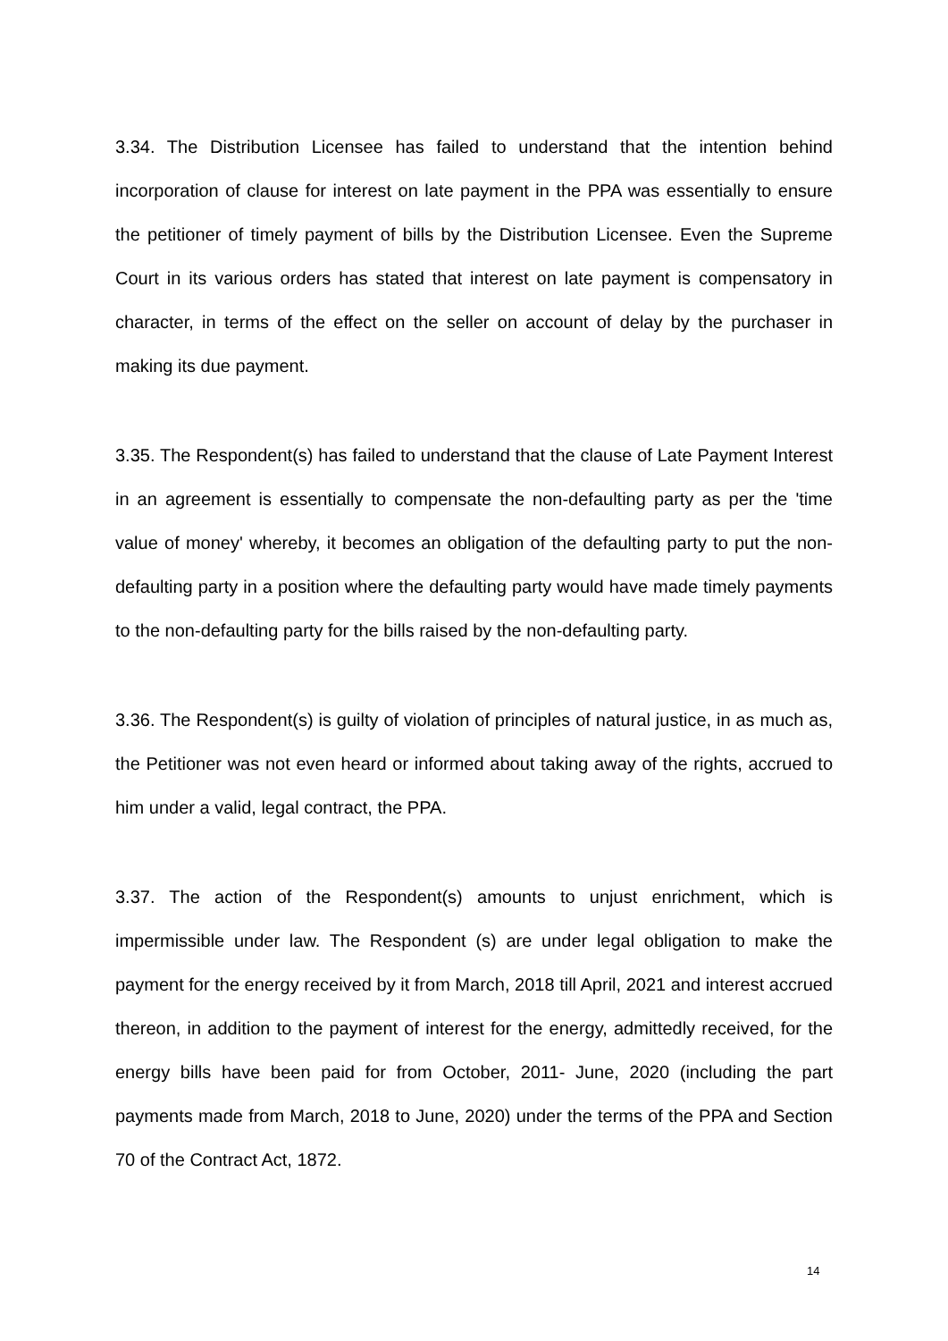3.34. The Distribution Licensee has failed to understand that the intention behind incorporation of clause for interest on late payment in the PPA was essentially to ensure the petitioner of timely payment of bills by the Distribution Licensee. Even the Supreme Court in its various orders has stated that interest on late payment is compensatory in character, in terms of the effect on the seller on account of delay by the purchaser in making its due payment.
3.35. The Respondent(s) has failed to understand that the clause of Late Payment Interest in an agreement is essentially to compensate the non-defaulting party as per the 'time value of money' whereby, it becomes an obligation of the defaulting party to put the non-defaulting party in a position where the defaulting party would have made timely payments to the non-defaulting party for the bills raised by the non-defaulting party.
3.36. The Respondent(s) is guilty of violation of principles of natural justice, in as much as, the Petitioner was not even heard or informed about taking away of the rights, accrued to him under a valid, legal contract, the PPA.
3.37. The action of the Respondent(s) amounts to unjust enrichment, which is impermissible under law. The Respondent (s) are under legal obligation to make the payment for the energy received by it from March, 2018 till April, 2021 and interest accrued thereon, in addition to the payment of interest for the energy, admittedly received, for the energy bills have been paid for from October, 2011- June, 2020 (including the part payments made from March, 2018 to June, 2020) under the terms of the PPA and Section 70 of the Contract Act, 1872.
14